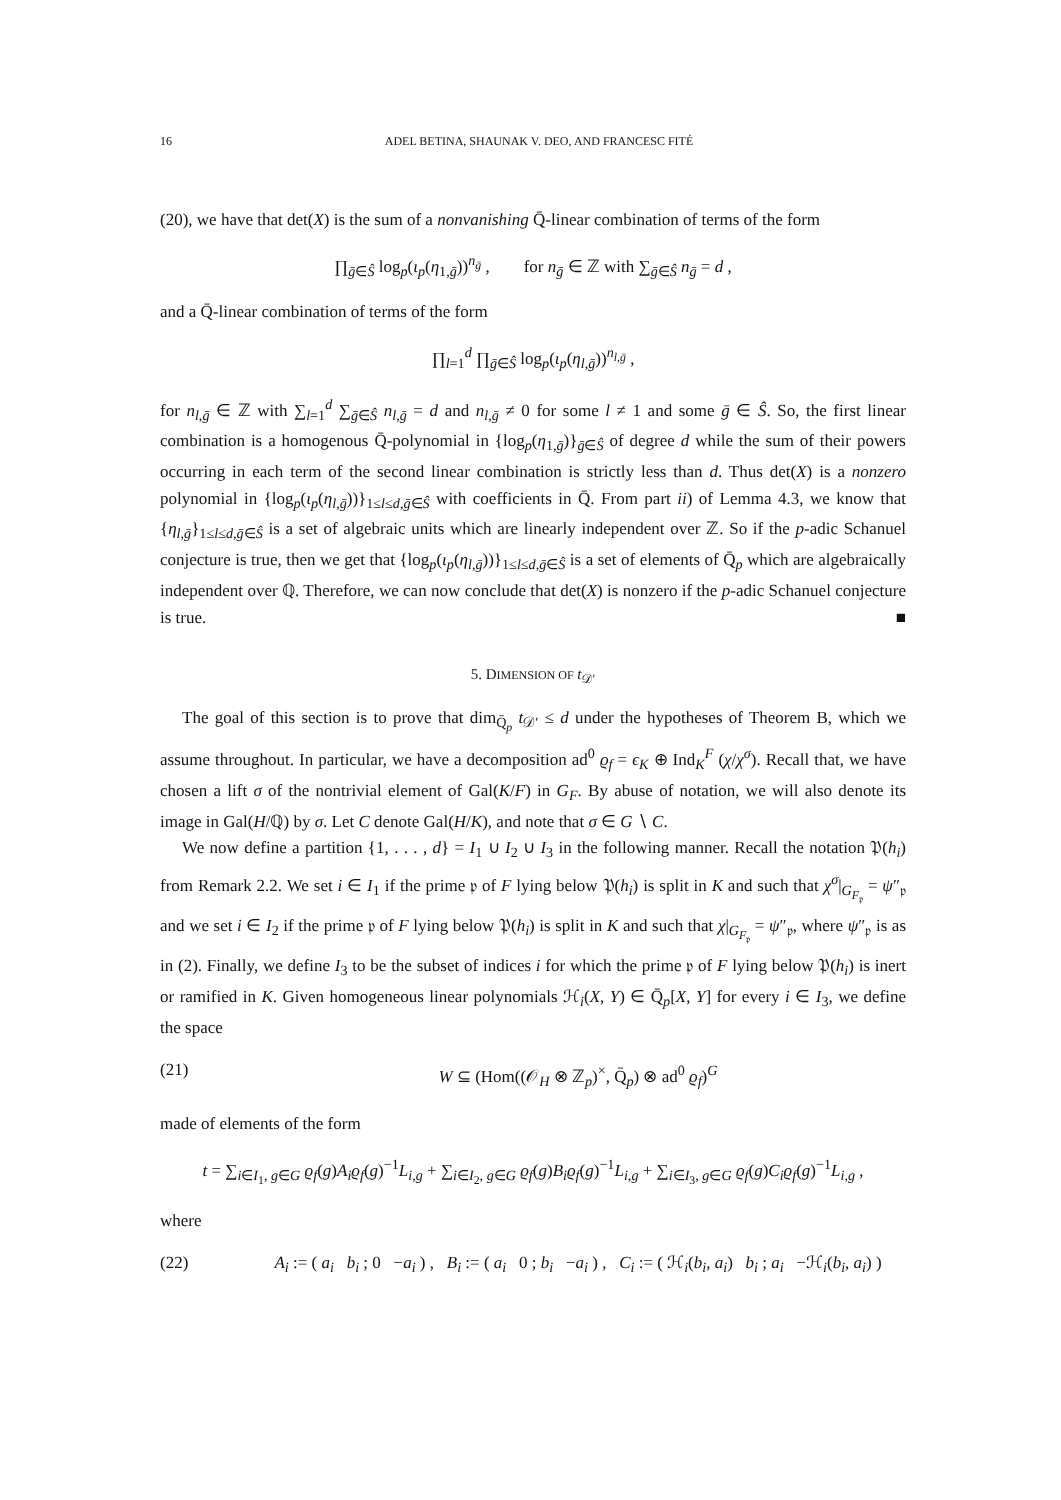16 ADEL BETINA, SHAUNAK V. DEO, AND FRANCESC FITÉ
(20), we have that det(X) is the sum of a nonvanishing Q̄-linear combination of terms of the form
∏<sub>ḡ∈Ŝ</sub> log<sub>p</sub>(ι<sub>p</sub>(η<sub>1,ḡ</sub>))<sup>n<sub>ḡ</sub></sup> , for n<sub>ḡ</sub> ∈ ℤ with ∑<sub>ḡ∈Ŝ</sub> n<sub>ḡ</sub> = d ,
and a Q̄-linear combination of terms of the form
∏<sub>l=1</sub><sup>d</sup> ∏<sub>ḡ∈Ŝ</sub> log<sub>p</sub>(ι<sub>p</sub>(η<sub>l,ḡ</sub>))<sup>n<sub>l,ḡ</sub></sup> ,
for n<sub>l,ḡ</sub> ∈ ℤ with ∑<sub>l=1</sub><sup>d</sup> ∑<sub>ḡ∈Ŝ</sub> n<sub>l,ḡ</sub> = d and n<sub>l,ḡ</sub> ≠ 0 for some l ≠ 1 and some ḡ ∈ Ŝ. So, the first linear combination is a homogenous Q̄-polynomial in {log<sub>p</sub>(η<sub>1,ḡ</sub>)}<sub>ḡ∈Ŝ</sub> of degree d while the sum of their powers occurring in each term of the second linear combination is strictly less than d. Thus det(X) is a nonzero polynomial in {log<sub>p</sub>(ι<sub>p</sub>(η<sub>l,ḡ</sub>))}<sub>1≤l≤d,ḡ∈Ŝ</sub> with coefficients in Q̄. From part ii) of Lemma 4.3, we know that {η<sub>l,ḡ</sub>}<sub>1≤l≤d,ḡ∈Ŝ</sub> is a set of algebraic units which are linearly independent over ℤ. So if the p-adic Schanuel conjecture is true, then we get that {log<sub>p</sub>(ι<sub>p</sub>(η<sub>l,ḡ</sub>))}<sub>1≤l≤d,ḡ∈Ŝ</sub> is a set of elements of Q̄<sub>p</sub> which are algebraically independent over ℚ. Therefore, we can now conclude that det(X) is nonzero if the p-adic Schanuel conjecture is true. ■
5. DIMENSION OF t<sub>𝒟′</sub>
The goal of this section is to prove that dim<sub>Q̄<sub>p</sub></sub> t<sub>𝒟′</sub> ≤ d under the hypotheses of Theorem B, which we assume throughout. In particular, we have a decomposition ad<sup>0</sup> ϱ<sub>f</sub> = ϵ<sub>K</sub> ⊕ Ind<sub>K</sub><sup>F</sup> (χ/χ<sup>σ</sup>). Recall that, we have chosen a lift σ of the nontrivial element of Gal(K/F) in G<sub>F</sub>. By abuse of notation, we will also denote its image in Gal(H/ℚ) by σ. Let C denote Gal(H/K), and note that σ ∈ G ∖ C.
We now define a partition {1, . . . , d} = I<sub>1</sub> ∪ I<sub>2</sub> ∪ I<sub>3</sub> in the following manner. Recall the notation 𝔓(h<sub>i</sub>) from Remark 2.2. We set i ∈ I<sub>1</sub> if the prime 𝔭 of F lying below 𝔓(h<sub>i</sub>) is split in K and such that χ<sup>σ</sup>|<sub>G<sub>F<sub>𝔭</sub></sub></sub> = ψ″<sub>𝔭</sub> and we set i ∈ I<sub>2</sub> if the prime 𝔭 of F lying below 𝔓(h<sub>i</sub>) is split in K and such that χ|<sub>G<sub>F<sub>𝔭</sub></sub></sub> = ψ″<sub>𝔭</sub>, where ψ″<sub>𝔭</sub> is as in (2). Finally, we define I<sub>3</sub> to be the subset of indices i for which the prime 𝔭 of F lying below 𝔓(h<sub>i</sub>) is inert or ramified in K. Given homogeneous linear polynomials ℋ<sub>i</sub>(X, Y) ∈ Q̄<sub>p</sub>[X, Y] for every i ∈ I<sub>3</sub>, we define the space
(21) W ⊆ (Hom((𝒪<sub>H</sub> ⊗ ℤ<sub>p</sub>)<sup>×</sup>, Q̄<sub>p</sub>) ⊗ ad<sup>0</sup> ϱ<sub>f</sub>)<sup>G</sup>
made of elements of the form
t = ∑<sub>i∈I<sub>1</sub>, g∈G</sub> ϱ<sub>f</sub>(g)A<sub>i</sub>ϱ<sub>f</sub>(g)<sup>−1</sup>L<sub>i,g</sub> + ∑<sub>i∈I<sub>2</sub>, g∈G</sub> ϱ<sub>f</sub>(g)B<sub>i</sub>ϱ<sub>f</sub>(g)<sup>−1</sup>L<sub>i,g</sub> + ∑<sub>i∈I<sub>3</sub>, g∈G</sub> ϱ<sub>f</sub>(g)C<sub>i</sub>ϱ<sub>f</sub>(g)<sup>−1</sup>L<sub>i,g</sub> ,
where
(22) A<sub>i</sub> := ( a<sub>i</sub> b<sub>i</sub> ; 0 −a<sub>i</sub> ) , B<sub>i</sub> := ( a<sub>i</sub> 0 ; b<sub>i</sub> −a<sub>i</sub> ) , C<sub>i</sub> := ( ℋ<sub>i</sub>(b<sub>i</sub>, a<sub>i</sub>) b<sub>i</sub> ; a<sub>i</sub> −ℋ<sub>i</sub>(b<sub>i</sub>, a<sub>i</sub>) )